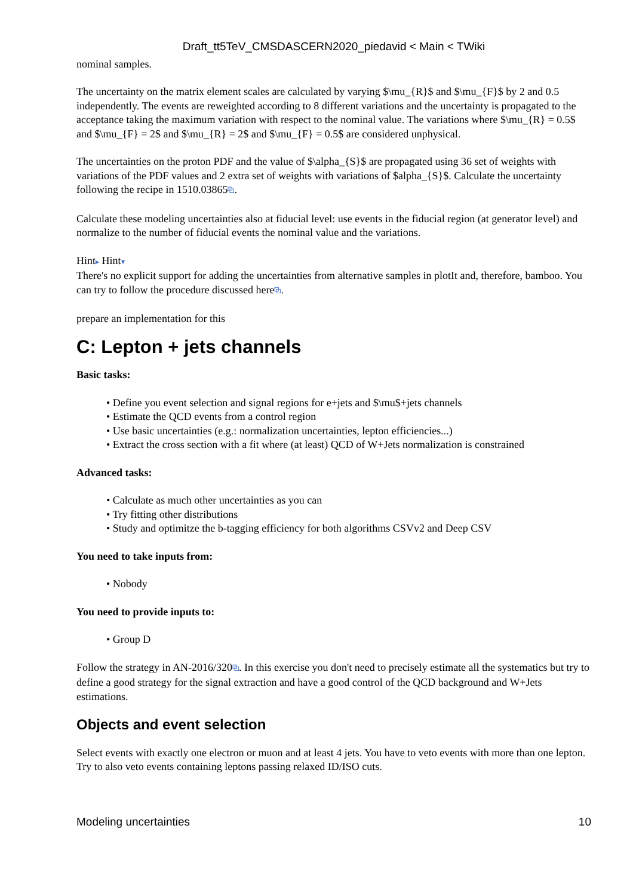Draft_tt5TeV_CMSDASCERN2020_piedavid < Main < TWiki
nominal samples.
The uncertainty on the matrix element scales are calculated by varying $\mu_{R}$ and $\mu_{F}$ by 2 and 0.5 independently. The events are reweighted according to 8 different variations and the uncertainty is propagated to the acceptance taking the maximum variation with respect to the nominal value. The variations where $\mu_{R} = 0.5$ and $\mu_{F} = 2$ and $\mu_{R} = 2$ and $\mu_{F} = 0.5$ are considered unphysical.
The uncertainties on the proton PDF and the value of $\alpha_{S}$ are propagated using 36 set of weights with variations of the PDF values and 2 extra set of weights with variations of $alpha_{S}$. Calculate the uncertainty following the recipe in 1510.03865⧉.
Calculate these modeling uncertainties also at fiducial level: use events in the fiducial region (at generator level) and normalize to the number of fiducial events the nominal value and the variations.
Hint▸ Hint▾
There's no explicit support for adding the uncertainties from alternative samples in plotIt and, therefore, bamboo. You can try to follow the procedure discussed here⧉.
prepare an implementation for this
C: Lepton + jets channels
Basic tasks:
• Define you event selection and signal regions for e+jets and $\mu$+jets channels
• Estimate the QCD events from a control region
• Use basic uncertainties (e.g.: normalization uncertainties, lepton efficiencies...)
• Extract the cross section with a fit where (at least) QCD of W+Jets normalization is constrained
Advanced tasks:
• Calculate as much other uncertainties as you can
• Try fitting other distributions
• Study and optimitze the b-tagging efficiency for both algorithms CSVv2 and Deep CSV
You need to take inputs from:
• Nobody
You need to provide inputs to:
• Group D
Follow the strategy in AN-2016/320⧉. In this exercise you don't need to precisely estimate all the systematics but try to define a good strategy for the signal extraction and have a good control of the QCD background and W+Jets estimations.
Objects and event selection
Select events with exactly one electron or muon and at least 4 jets. You have to veto events with more than one lepton. Try to also veto events containing leptons passing relaxed ID/ISO cuts.
Modeling uncertainties 10